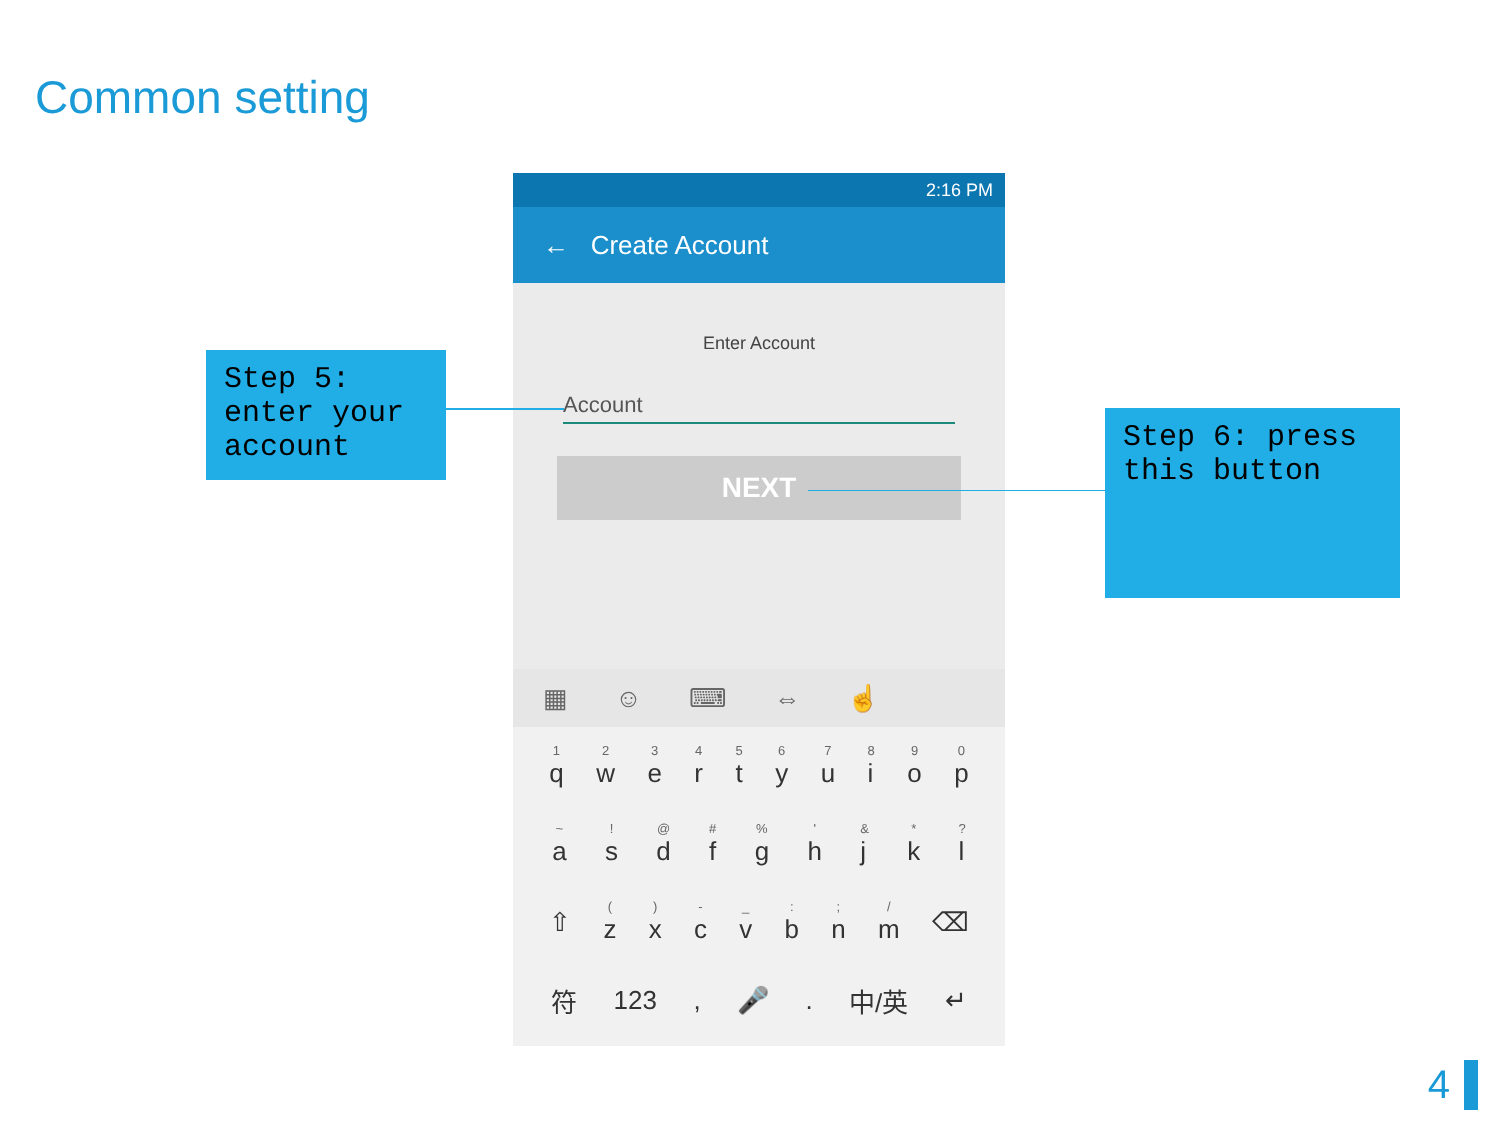Common setting
2:16 PM
← Create Account
Enter Account
Account
NEXT
▦ ☺ ⌨ ⇔ ☝
<sup>1</sup> q <sup>2</sup>w <sup>3</sup>e <sup>4</sup>r <sup>5</sup>t <sup>6</sup>y <sup>7</sup>u <sup>8</sup>i <sup>9</sup>o <sup>0</sup>p
<sup>~</sup>a<sup>!</sup>s<sup>@</sup>d<sup>#</sup>f<sup>%</sup>g<sup>'</sup>h<sup>&</sup>j<sup>*</sup>k<sup>?</sup>l
⇧<sup>(</sup>z<sup>)</sup>x<sup>-</sup>c<sup>_</sup>v<sup>:</sup>b<sup>;</sup>n<sup>/</sup>m ⌫
符 123, 🎤. 中/英 ↵
Step 5: enter your account
Step 6: press this button
4